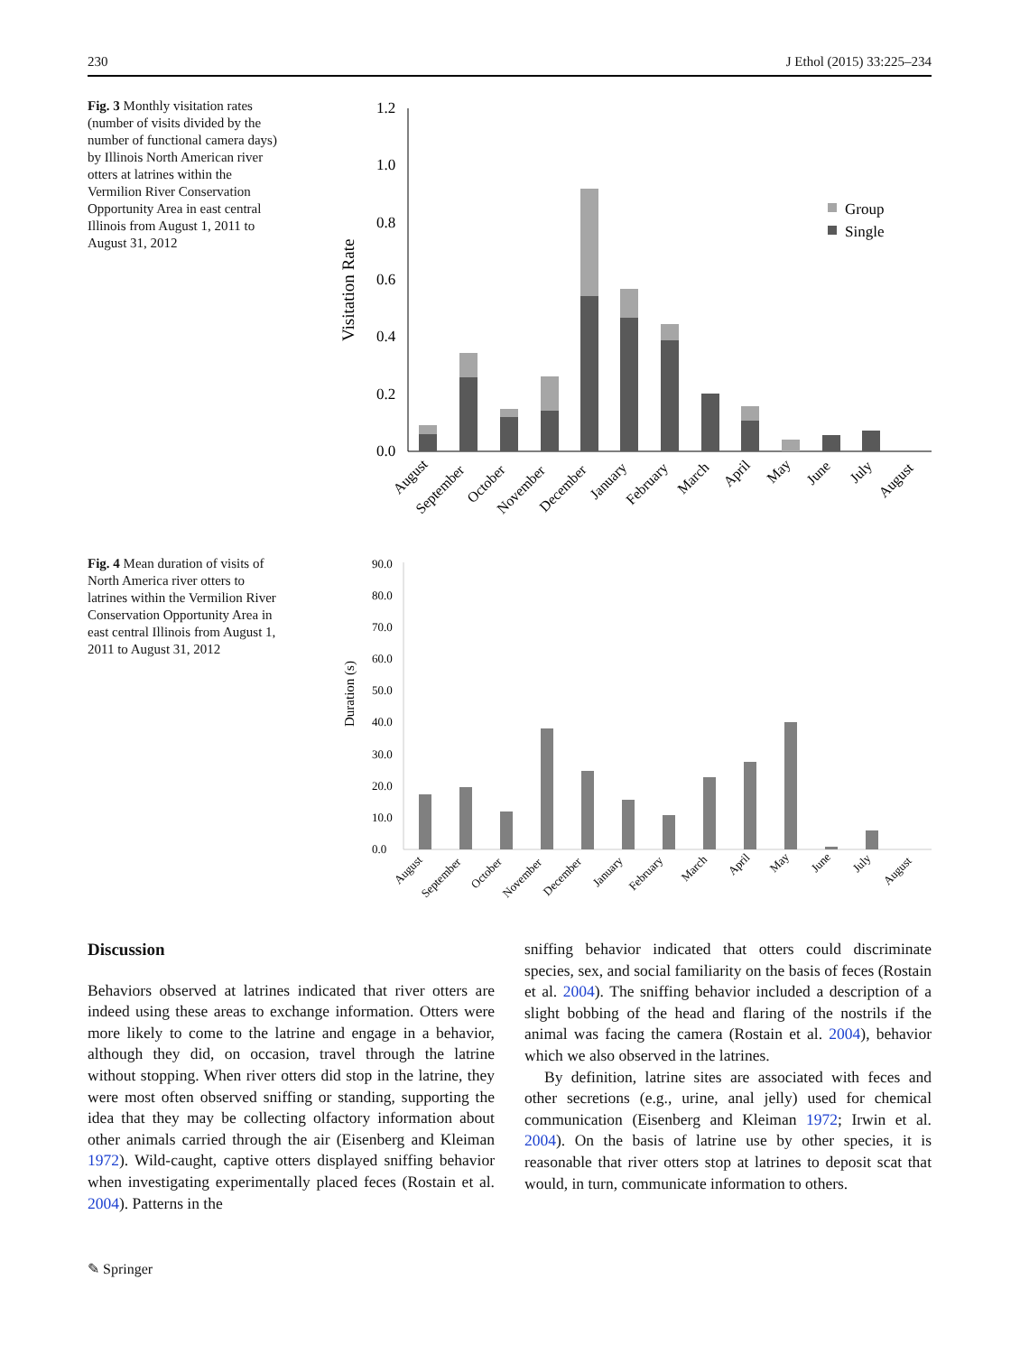230 J Ethol (2015) 33:225–234
Fig. 3 Monthly visitation rates (number of visits divided by the number of functional camera days) by Illinois North American river otters at latrines within the Vermilion River Conservation Opportunity Area in east central Illinois from August 1, 2011 to August 31, 2012
Visitation Rate
1.2
1.0
0.8
0.6
0.4
0.2
0.0
Group
Single
August
September
October
November
December
January
February
March
April
May
June
July
August
Fig. 4 Mean duration of visits of North America river otters to latrines within the Vermilion River Conservation Opportunity Area in east central Illinois from August 1, 2011 to August 31, 2012
Duration (s)
90.0
80.0
70.0
60.0
50.0
40.0
30.0
20.0
10.0
0.0
August
September
October
November
December
January
February
March
April
May
June
July
August
Discussion
Behaviors observed at latrines indicated that river otters are indeed using these areas to exchange information. Otters were more likely to come to the latrine and engage in a behavior, although they did, on occasion, travel through the latrine without stopping. When river otters did stop in the latrine, they were most often observed sniffing or standing, supporting the idea that they may be collecting olfactory information about other animals carried through the air (Eisenberg and Kleiman 1972). Wild-caught, captive otters displayed sniffing behavior when investigating experimentally placed feces (Rostain et al. 2004). Patterns in the
sniffing behavior indicated that otters could discriminate species, sex, and social familiarity on the basis of feces (Rostain et al. 2004). The sniffing behavior included a description of a slight bobbing of the head and flaring of the nostrils if the animal was facing the camera (Rostain et al. 2004), behavior which we also observed in the latrines.
By definition, latrine sites are associated with feces and other secretions (e.g., urine, anal jelly) used for chemical communication (Eisenberg and Kleiman 1972; Irwin et al. 2004). On the basis of latrine use by other species, it is reasonable that river otters stop at latrines to deposit scat that would, in turn, communicate information to others.
✎ Springer